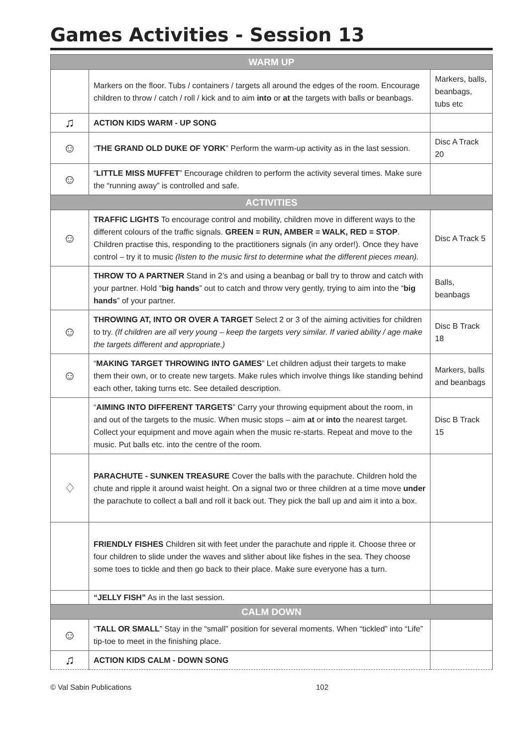Games Activities - Session 13
| WARM UP | | |
| --- | --- | --- |
| | Markers on the floor. Tubs / containers / targets all around the edges of the room. Encourage children to throw / catch / roll / kick and to aim into or at the targets with balls or beanbags. | Markers, balls, beanbags, tubs etc |
| ♫ | ACTION KIDS WARM - UP SONG | |
| ☺ | “ THE GRAND OLD DUKE OF YORK ” Perform the warm-up activity as in the last session. | Disc A Track 20 |
| ☺ | “ LITTLE MISS MUFFET ” Encourage children to perform the activity several times. Make sure the “running away” is controlled and safe. | |
| ACTIVITIES | | |
| ☺ | TRAFFIC LIGHTS To encourage control and mobility, children move in different ways to the different colours of the traffic signals. GREEN = RUN, AMBER = WALK, RED = STOP . Children practise this, responding to the practitioners signals (in any order!). Once they have control – try it to music (listen to the music first to determine what the different pieces mean). | Disc A Track 5 |
| | THROW TO A PARTNER Stand in 2’s and using a beanbag or ball try to throw and catch with your partner. Hold “ big hands ” out to catch and throw very gently, trying to aim into the “ big hands ” of your partner. | Balls, beanbags |
| ☺ | THROWING AT, INTO OR OVER A TARGET Select 2 or 3 of the aiming activities for children to try. (If children are all very young – keep the targets very similar. If varied ability / age make the targets different and appropriate.) | Disc B Track 18 |
| ☺ | “ MAKING TARGET THROWING INTO GAMES ” Let children adjust their targets to make them their own, or to create new targets. Make rules which involve things like standing behind each other, taking turns etc. See detailed description. | Markers, balls and beanbags |
| | “ AIMING INTO DIFFERENT TARGETS ” Carry your throwing equipment about the room, in and out of the targets to the music. When music stops – aim at or into the nearest target. Collect your equipment and move again when the music re-starts. Repeat and move to the music. Put balls etc. into the centre of the room. | Disc B Track 15 |
| ♢ | PARACHUTE - SUNKEN TREASURE Cover the balls with the parachute. Children hold the chute and ripple it around waist height. On a signal two or three children at a time move under the parachute to collect a ball and roll it back out. They pick the ball up and aim it into a box. | |
| | FRIENDLY FISHES Children sit with feet under the parachute and ripple it. Choose three or four children to slide under the waves and slither about like fishes in the sea. They choose some toes to tickle and then go back to their place. Make sure everyone has a turn. | |
| | “JELLY FISH” As in the last session. | |
| CALM DOWN | | |
| ☺ | “ TALL OR SMALL ” Stay in the “small” position for several moments. When “tickled” into “Life” tip-toe to meet in the finishing place. | |
| ♫ | ACTION KIDS CALM - DOWN SONG | |
© Val Sabin Publications 102